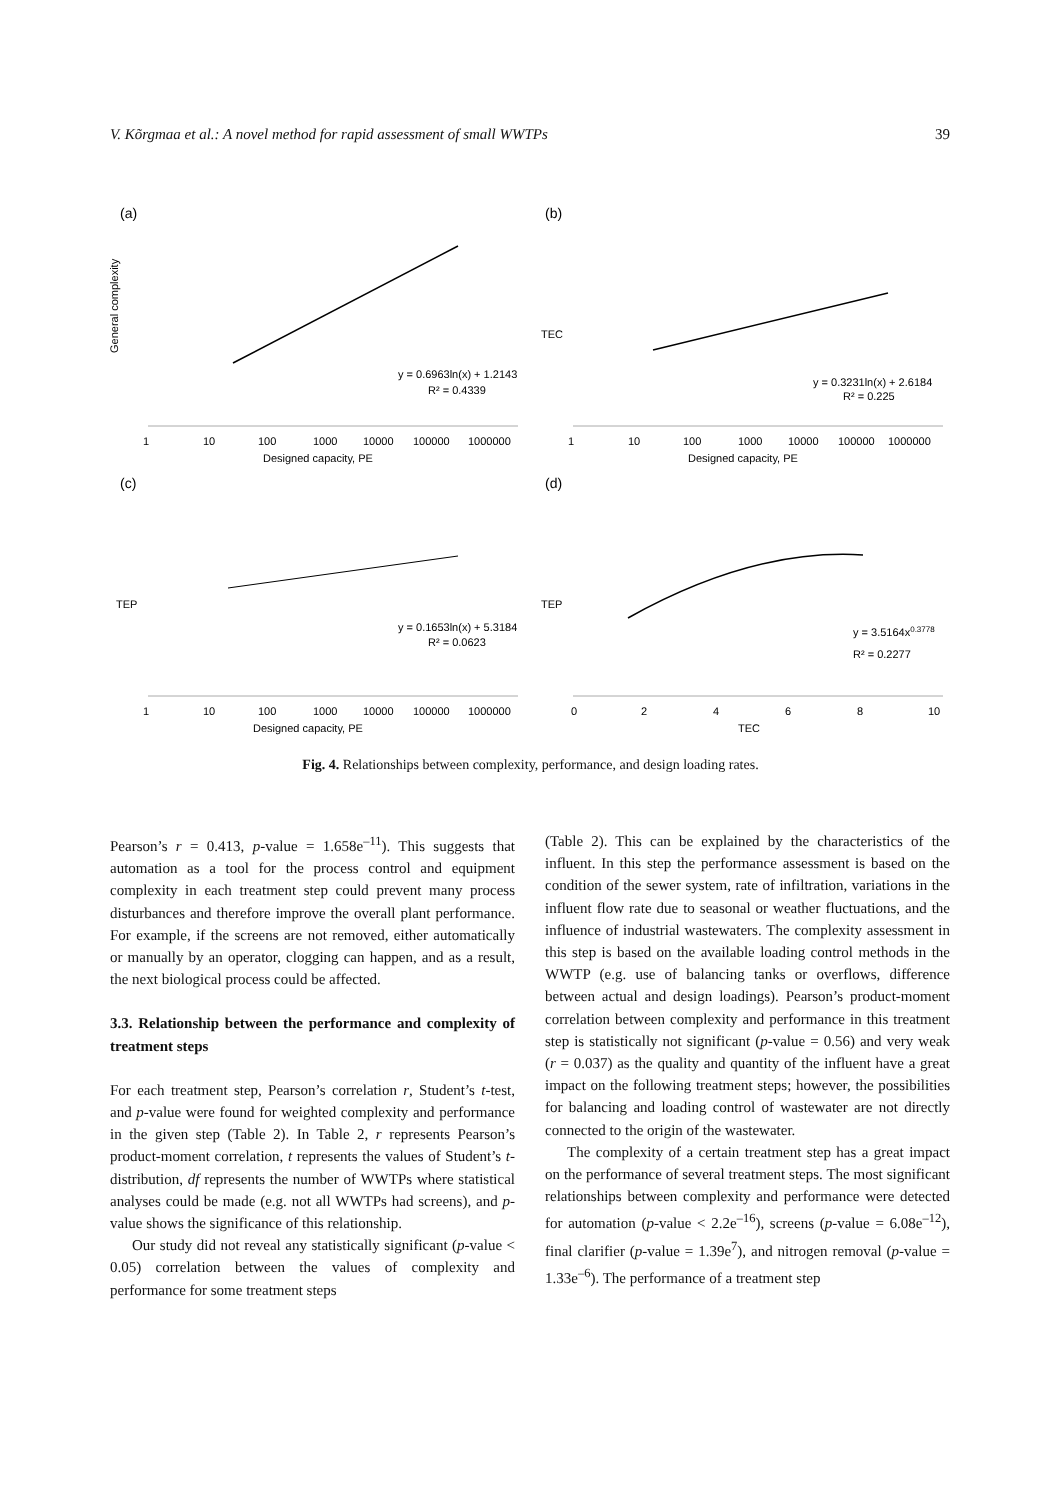V. Kõrgmaa et al.: A novel method for rapid assessment of small WWTPs 39
(a)
y = 0.6963ln(x) + 1.2143
R² = 0.4339
General complexity
1
10
100
1000
10000
100000
1000000
Designed capacity, PE
(b)
y = 0.3231ln(x) + 2.6184
R² = 0.225
TEC
1
10
100
1000
10000
100000
1000000
Designed capacity, PE
(c)
y = 0.1653ln(x) + 5.3184
R² = 0.0623
TEP
1
10
100
1000
10000
100000
1000000
Designed capacity, PE
(d)
y = 3.5164x0.3778
R² = 0.2277
TEP
0
2
4
6
8
10
TEC
Fig. 4. Relationships between complexity, performance, and design loading rates.
Pearson’s r = 0.413, p-value = 1.658e<sup>–11</sup>). This suggests that automation as a tool for the process control and equipment complexity in each treatment step could prevent many process disturbances and therefore improve the overall plant performance. For example, if the screens are not removed, either automatically or manually by an operator, clogging can happen, and as a result, the next biological process could be affected.
3.3. Relationship between the performance and complexity of treatment steps
For each treatment step, Pearson’s correlation r, Student’s t-test, and p-value were found for weighted complexity and performance in the given step (Table 2). In Table 2, r represents Pearson’s product-moment correlation, t represents the values of Student’s t-distribution, df represents the number of WWTPs where statistical analyses could be made (e.g. not all WWTPs had screens), and p-value shows the significance of this relationship.
Our study did not reveal any statistically significant (p-value < 0.05) correlation between the values of complexity and performance for some treatment steps
(Table 2). This can be explained by the characteristics of the influent. In this step the performance assessment is based on the condition of the sewer system, rate of infiltration, variations in the influent flow rate due to seasonal or weather fluctuations, and the influence of industrial wastewaters. The complexity assessment in this step is based on the available loading control methods in the WWTP (e.g. use of balancing tanks or overflows, difference between actual and design loadings). Pearson’s product-moment correlation between complexity and performance in this treatment step is statistically not significant (p-value = 0.56) and very weak (r = 0.037) as the quality and quantity of the influent have a great impact on the following treatment steps; however, the possibilities for balancing and loading control of waste­water are not directly connected to the origin of the wastewater.
The complexity of a certain treatment step has a great impact on the performance of several treatment steps. The most significant relationships between complexity and performance were detected for automation (p-value < 2.2e<sup>–16</sup>), screens (p-value = 6.08e<sup>–12</sup>), final clarifier (p-value = 1.39e<sup>7</sup>), and nitrogen removal (p-value = 1.33e<sup>–6</sup>). The performance of a treatment step